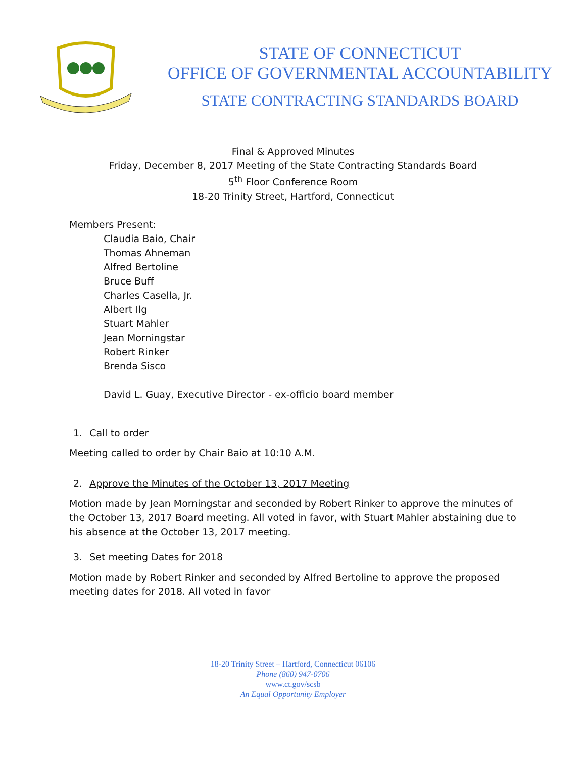STATE OF CONNECTICUT
OFFICE OF GOVERNMENTAL ACCOUNTABILITY
STATE CONTRACTING STANDARDS BOARD
Final & Approved Minutes
Friday, December 8, 2017 Meeting of the State Contracting Standards Board
5<sup>th</sup> Floor Conference Room
18-20 Trinity Street, Hartford, Connecticut
Members Present:
Claudia Baio, Chair
Thomas Ahneman
Alfred Bertoline
Bruce Buff
Charles Casella, Jr.
Albert Ilg
Stuart Mahler
Jean Morningstar
Robert Rinker
Brenda Sisco
David L. Guay, Executive Director - ex-officio board member
1. Call to order
Meeting called to order by Chair Baio at 10:10 A.M.
2. Approve the Minutes of the October 13, 2017 Meeting
Motion made by Jean Morningstar and seconded by Robert Rinker to approve the minutes of the October 13, 2017 Board meeting. All voted in favor, with Stuart Mahler abstaining due to his absence at the October 13, 2017 meeting.
3. Set meeting Dates for 2018
Motion made by Robert Rinker and seconded by Alfred Bertoline to approve the proposed meeting dates for 2018. All voted in favor
18-20 Trinity Street – Hartford, Connecticut 06106
Phone (860) 947-0706
www.ct.gov/scsb
An Equal Opportunity Employer